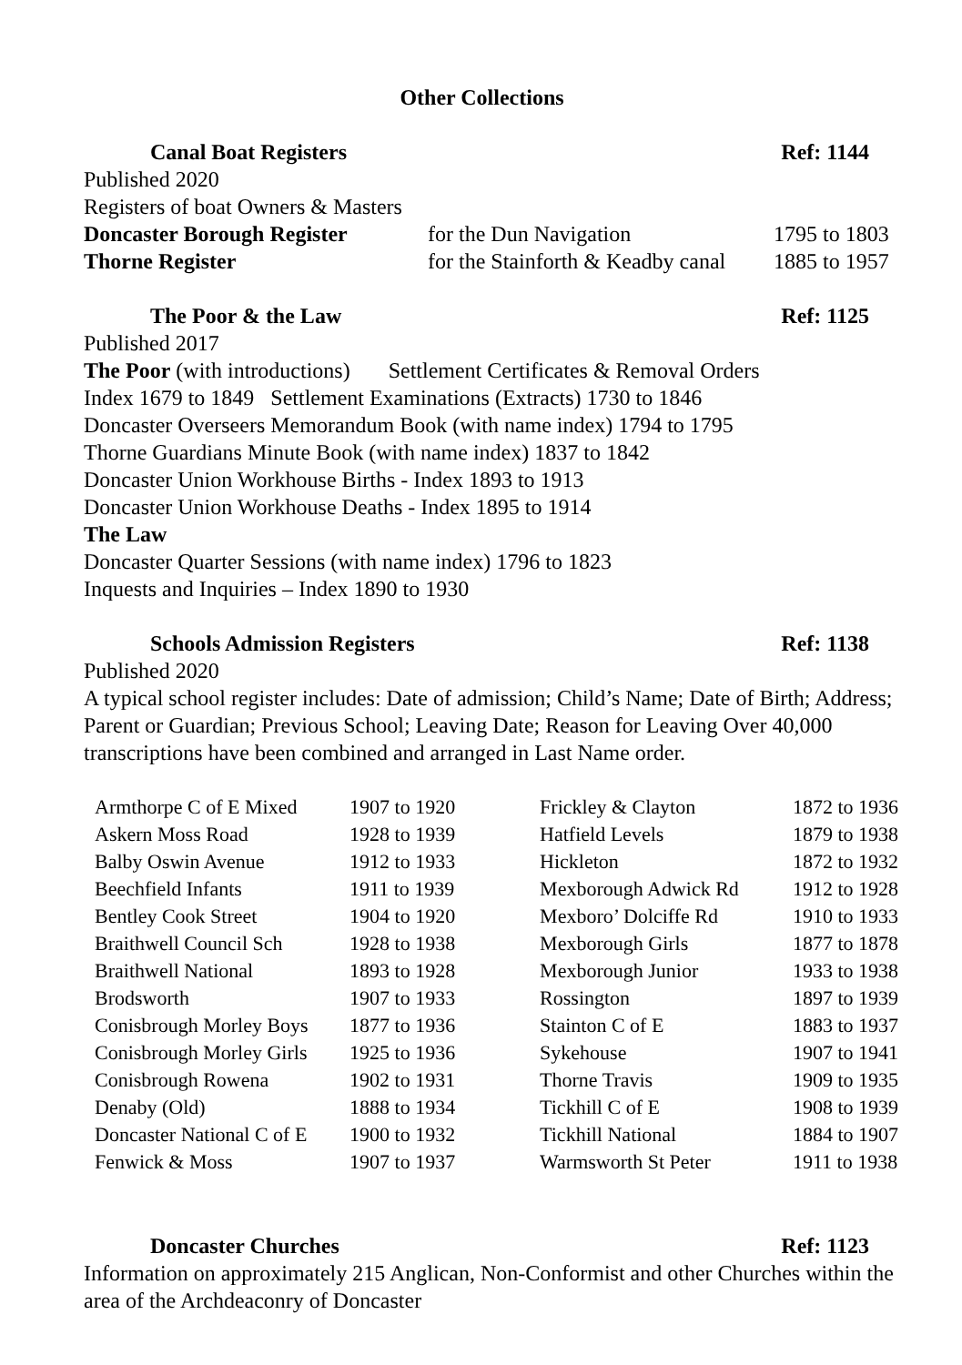Other Collections
Canal Boat Registers Ref: 1144
Published 2020
Registers of boat Owners & Masters
| Doncaster Borough Register | for the Dun Navigation | 1795 to 1803 |
| Thorne Register | for the Stainforth & Keadby canal | 1885 to 1957 |
The Poor & the Law Ref: 1125
Published 2017
The Poor (with introductions) Settlement Certificates & Removal Orders
Index 1679 to 1849 Settlement Examinations (Extracts) 1730 to 1846
Doncaster Overseers Memorandum Book (with name index) 1794 to 1795
Thorne Guardians Minute Book (with name index) 1837 to 1842
Doncaster Union Workhouse Births - Index 1893 to 1913
Doncaster Union Workhouse Deaths - Index 1895 to 1914
The Law
Doncaster Quarter Sessions (with name index) 1796 to 1823
Inquests and Inquiries – Index 1890 to 1930
Schools Admission Registers Ref: 1138
Published 2020
A typical school register includes: Date of admission; Child’s Name; Date of Birth; Address; Parent or Guardian; Previous School; Leaving Date; Reason for Leaving Over 40,000 transcriptions have been combined and arranged in Last Name order.
| Armthorpe C of E Mixed | 1907 to 1920 | Frickley & Clayton | 1872 to 1936 |
| Askern Moss Road | 1928 to 1939 | Hatfield Levels | 1879 to 1938 |
| Balby Oswin Avenue | 1912 to 1933 | Hickleton | 1872 to 1932 |
| Beechfield Infants | 1911 to 1939 | Mexborough Adwick Rd | 1912 to 1928 |
| Bentley Cook Street | 1904 to 1920 | Mexboro’ Dolciffe Rd | 1910 to 1933 |
| Braithwell Council Sch | 1928 to 1938 | Mexborough Girls | 1877 to 1878 |
| Braithwell National | 1893 to 1928 | Mexborough Junior | 1933 to 1938 |
| Brodsworth | 1907 to 1933 | Rossington | 1897 to 1939 |
| Conisbrough Morley Boys | 1877 to 1936 | Stainton C of E | 1883 to 1937 |
| Conisbrough Morley Girls | 1925 to 1936 | Sykehouse | 1907 to 1941 |
| Conisbrough Rowena | 1902 to 1931 | Thorne Travis | 1909 to 1935 |
| Denaby (Old) | 1888 to 1934 | Tickhill C of E | 1908 to 1939 |
| Doncaster National C of E | 1900 to 1932 | Tickhill National | 1884 to 1907 |
| Fenwick & Moss | 1907 to 1937 | Warmsworth St Peter | 1911 to 1938 |
Doncaster Churches Ref: 1123
Information on approximately 215 Anglican, Non-Conformist and other Churches within the area of the Archdeaconry of Doncaster